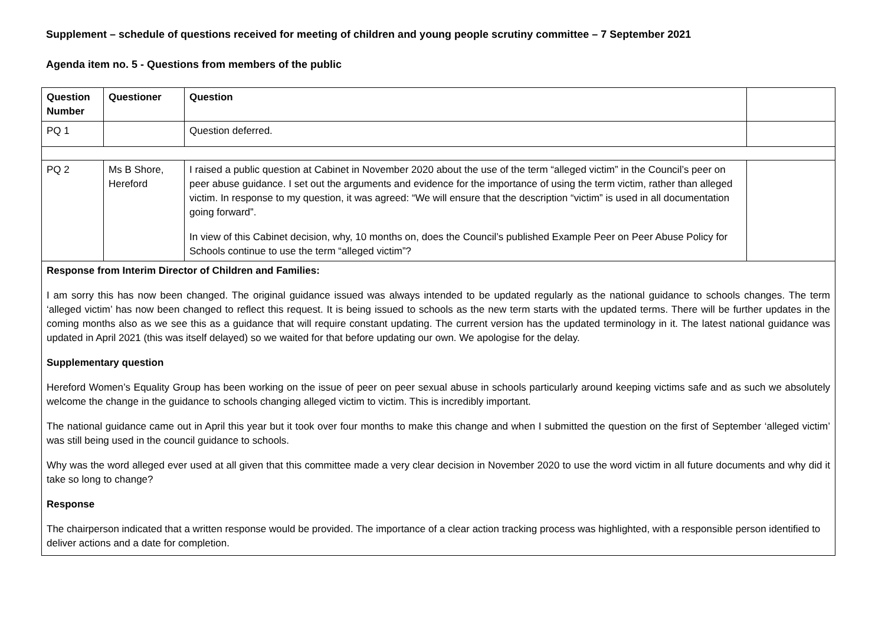Supplement – schedule of questions received for meeting of children and young people scrutiny committee – 7 September 2021
Agenda item no. 5 - Questions from members of the public
| Question Number | Questioner | Question | |
| PQ 1 | | Question deferred. | |
| PQ 2 | Ms B Shore, Hereford | I raised a public question at Cabinet in November 2020 about the use of the term “alleged victim” in the Council’s peer on peer abuse guidance. I set out the arguments and evidence for the importance of using the term victim, rather than alleged victim. In response to my question, it was agreed: “We will ensure that the description “victim” is used in all documentation going forward”. In view of this Cabinet decision, why, 10 months on, does the Council’s published Example Peer on Peer Abuse Policy for Schools continue to use the term “alleged victim”? | |
| Response from Interim Director of Children and Families: I am sorry this has now been changed. The original guidance issued was always intended to be updated regularly as the national guidance to schools changes. The term ‘alleged victim’ has now been changed to reflect this request. It is being issued to schools as the new term starts with the updated terms. There will be further updates in the coming months also as we see this as a guidance that will require constant updating. The current version has the updated terminology in it. The latest national guidance was updated in April 2021 (this was itself delayed) so we waited for that before updating our own. We apologise for the delay. Supplementary question Hereford Women’s Equality Group has been working on the issue of peer on peer sexual abuse in schools particularly around keeping victims safe and as such we absolutely welcome the change in the guidance to schools changing alleged victim to victim. This is incredibly important. The national guidance came out in April this year but it took over four months to make this change and when I submitted the question on the first of September ‘alleged victim’ was still being used in the council guidance to schools. Why was the word alleged ever used at all given that this committee made a very clear decision in November 2020 to use the word victim in all future documents and why did it take so long to change? Response The chairperson indicated that a written response would be provided. The importance of a clear action tracking process was highlighted, with a responsible person identified to deliver actions and a date for completion. | | | |